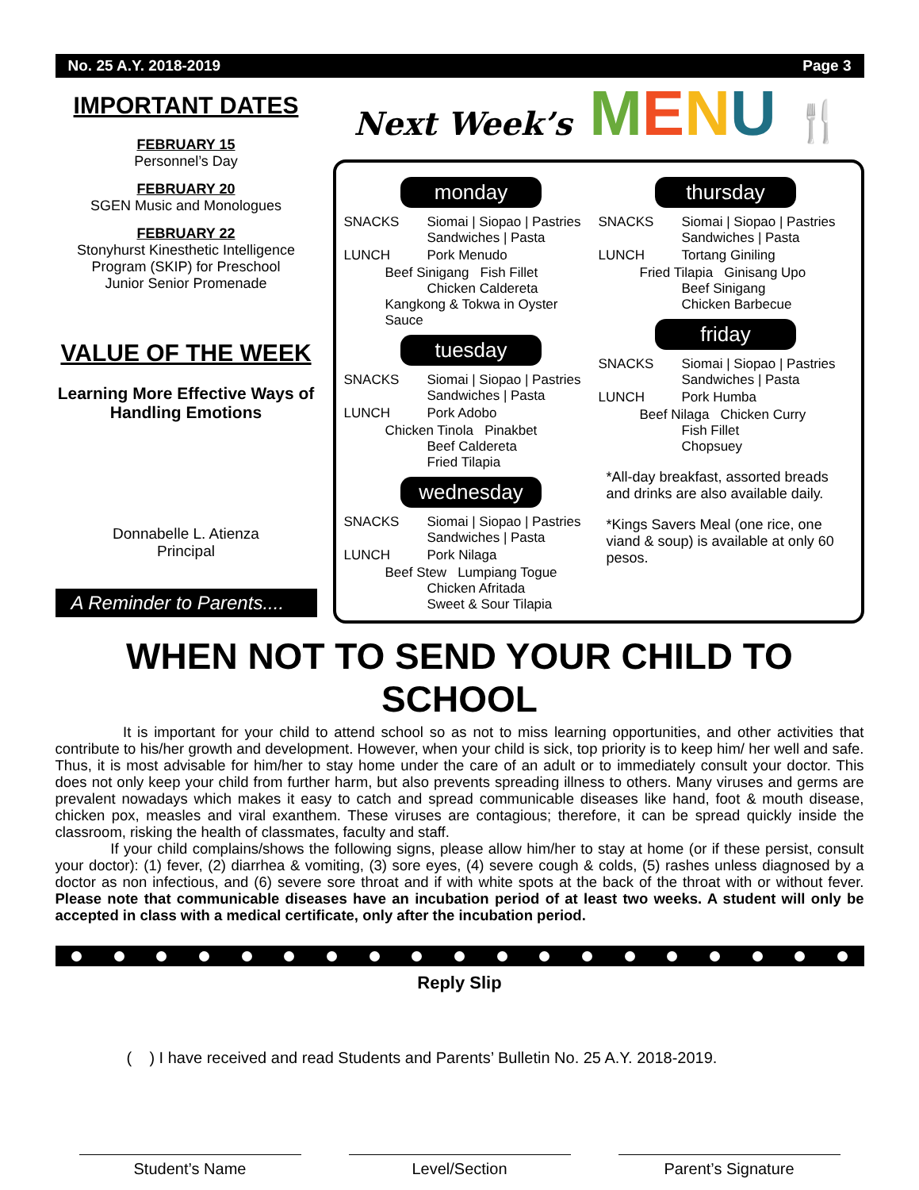No. 25 A.Y. 2018-2019 Page 3
IMPORTANT DATES
FEBRUARY 15
Personnel’s Day
FEBRUARY 20
SGEN Music and Monologues
FEBRUARY 22
Stonyhurst Kinesthetic Intelligence Program (SKIP) for Preschool
Junior Senior Promenade
VALUE OF THE WEEK
Learning More Effective Ways of Handling Emotions
Donnabelle L. Atienza
Principal
A Reminder to Parents....
Next Week’s MENU 🍴
monday
SNACKS Siomai | Siopao | Pastries
Sandwiches | Pasta
LUNCH Pork Menudo
Beef Sinigang Fish Fillet
Chicken Caldereta
Kangkong & Tokwa in Oyster Sauce
tuesday
SNACKS Siomai | Siopao | Pastries
Sandwiches | Pasta
LUNCH Pork Adobo
Chicken Tinola Pinakbet
Beef Caldereta
Fried Tilapia
wednesday
SNACKS Siomai | Siopao | Pastries
Sandwiches | Pasta
LUNCH Pork Nilaga
Beef Stew Lumpiang Togue
Chicken Afritada
Sweet & Sour Tilapia
thursday
SNACKS Siomai | Siopao | Pastries
Sandwiches | Pasta
LUNCH Tortang Giniling
Fried Tilapia Ginisang Upo
Beef Sinigang
Chicken Barbecue
friday
SNACKS Siomai | Siopao | Pastries
Sandwiches | Pasta
LUNCH Pork Humba
Beef Nilaga Chicken Curry
Fish Fillet
Chopsuey
*All-day breakfast, assorted breads and drinks are also available daily.
*Kings Savers Meal (one rice, one viand & soup) is available at only 60 pesos.
WHEN NOT TO SEND YOUR CHILD TO SCHOOL
It is important for your child to attend school so as not to miss learning opportunities, and other activities that contribute to his/her growth and development. However, when your child is sick, top priority is to keep him/ her well and safe. Thus, it is most advisable for him/her to stay home under the care of an adult or to immediately consult your doctor. This does not only keep your child from further harm, but also prevents spreading illness to others. Many viruses and germs are prevalent nowadays which makes it easy to catch and spread communicable diseases like hand, foot & mouth disease, chicken pox, measles and viral exanthem. These viruses are contagious; therefore, it can be spread quickly inside the classroom, risking the health of classmates, faculty and staff.
If your child complains/shows the following signs, please allow him/her to stay at home (or if these persist, consult your doctor): (1) fever, (2) diarrhea & vomiting, (3) sore eyes, (4) severe cough & colds, (5) rashes unless diagnosed by a doctor as non infectious, and (6) severe sore throat and if with white spots at the back of the throat with or without fever. Please note that communicable diseases have an incubation period of at least two weeks. A student will only be accepted in class with a medical certificate, only after the incubation period.
Reply Slip
( ) I have received and read Students and Parents’ Bulletin No. 25 A.Y. 2018-2019.
Student’s Name Level/Section Parent’s Signature